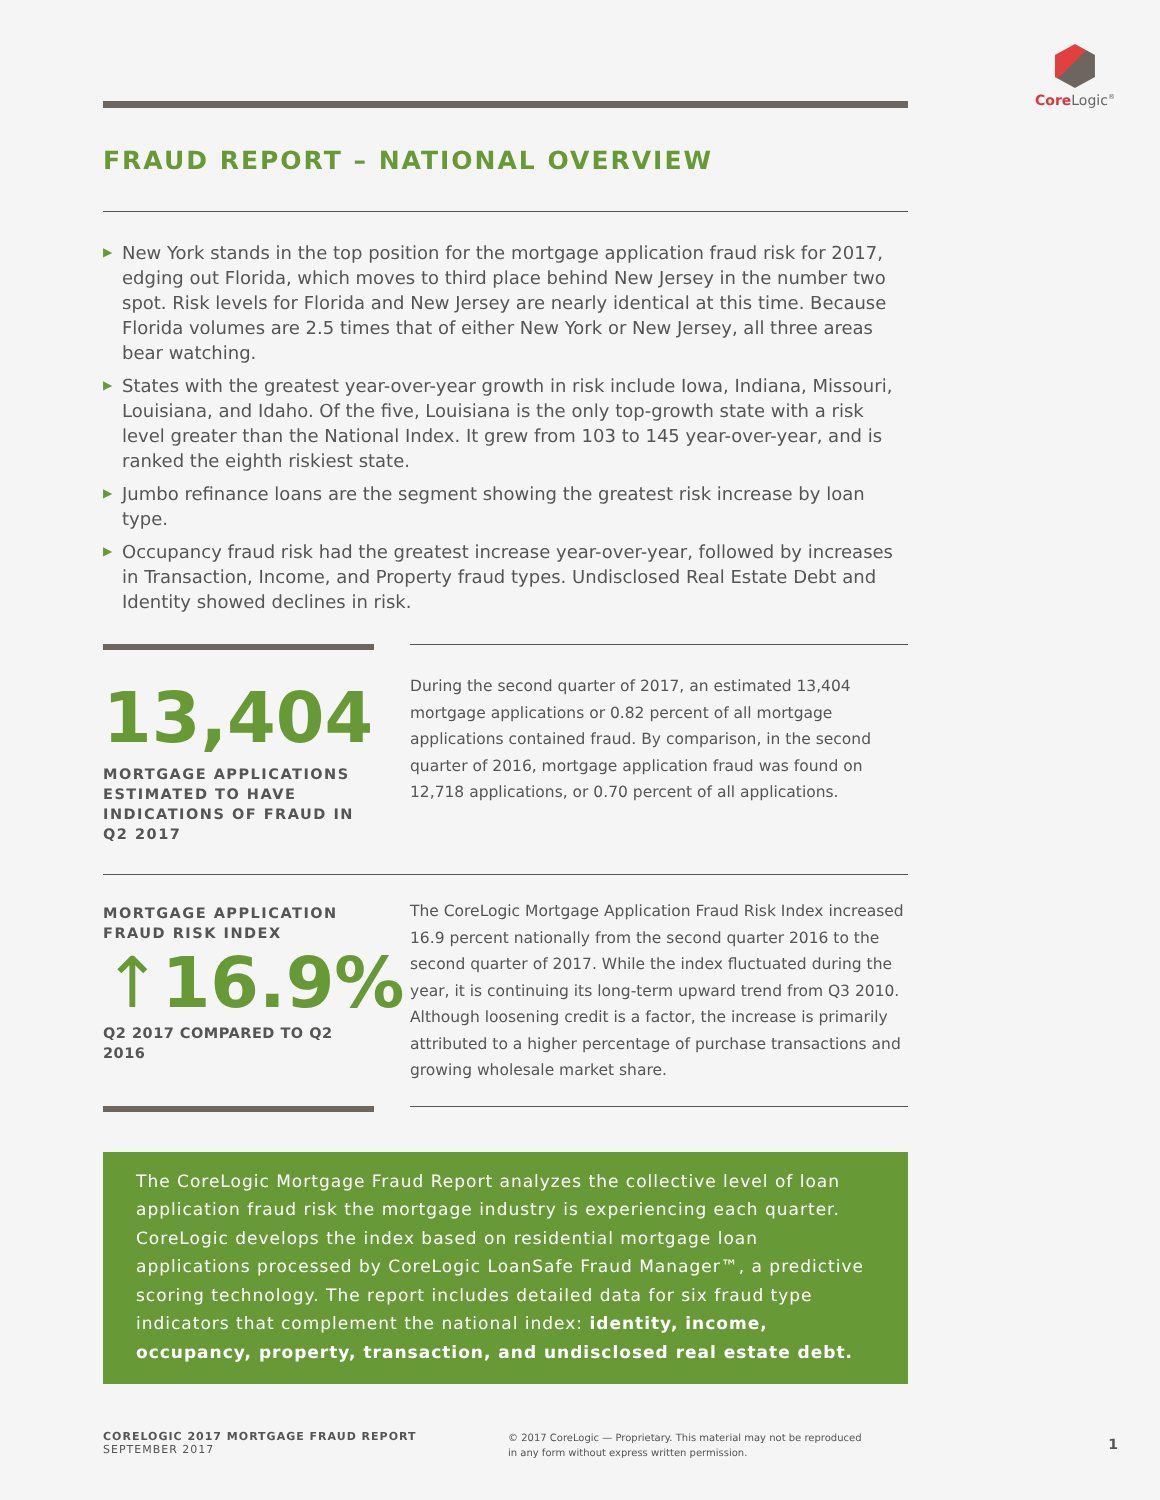Core Logic<sup>®</sup>
FRAUD REPORT – NATIONAL OVERVIEW
▶ New York stands in the top position for the mortgage application fraud risk for 2017, edging out Florida, which moves to third place behind New Jersey in the number two spot. Risk levels for Florida and New Jersey are nearly identical at this time. Because Florida volumes are 2.5 times that of either New York or New Jersey, all three areas bear watching.
▶ States with the greatest year-over-year growth in risk include Iowa, Indiana, Missouri, Louisiana, and Idaho. Of the five, Louisiana is the only top-growth state with a risk level greater than the National Index. It grew from 103 to 145 year-over-year, and is ranked the eighth riskiest state.
▶ Jumbo refinance loans are the segment showing the greatest risk increase by loan type.
▶ Occupancy fraud risk had the greatest increase year-over-year, followed by increases in Transaction, Income, and Property fraud types. Undisclosed Real Estate Debt and Identity showed declines in risk.
13,404
MORTGAGE APPLICATIONS ESTIMATED TO HAVE INDICATIONS OF FRAUD IN Q2 2017
During the second quarter of 2017, an estimated 13,404 mortgage applications or 0.82 percent of all mortgage applications contained fraud. By comparison, in the second quarter of 2016, mortgage application fraud was found on 12,718 applications, or 0.70 percent of all applications.
MORTGAGE APPLICATION FRAUD RISK INDEX
↑16.9%
Q2 2017 COMPARED TO Q2 2016
The CoreLogic Mortgage Application Fraud Risk Index increased 16.9 percent nationally from the second quarter 2016 to the second quarter of 2017. While the index fluctuated during the year, it is continuing its long-term upward trend from Q3 2010. Although loosening credit is a factor, the increase is primarily attributed to a higher percentage of purchase transactions and growing wholesale market share.
The CoreLogic Mortgage Fraud Report analyzes the collective level of loan application fraud risk the mortgage industry is experiencing each quarter. CoreLogic develops the index based on residential mortgage loan applications processed by CoreLogic LoanSafe Fraud Manager™, a predictive scoring technology. The report includes detailed data for six fraud type indicators that complement the national index: identity, income, occupancy, property, transaction, and undisclosed real estate debt.
CORELOGIC 2017 MORTGAGE FRAUD REPORT
SEPTEMBER 2017
© 2017 CoreLogic — Proprietary. This material may not be reproduced
in any form without express written permission.
1